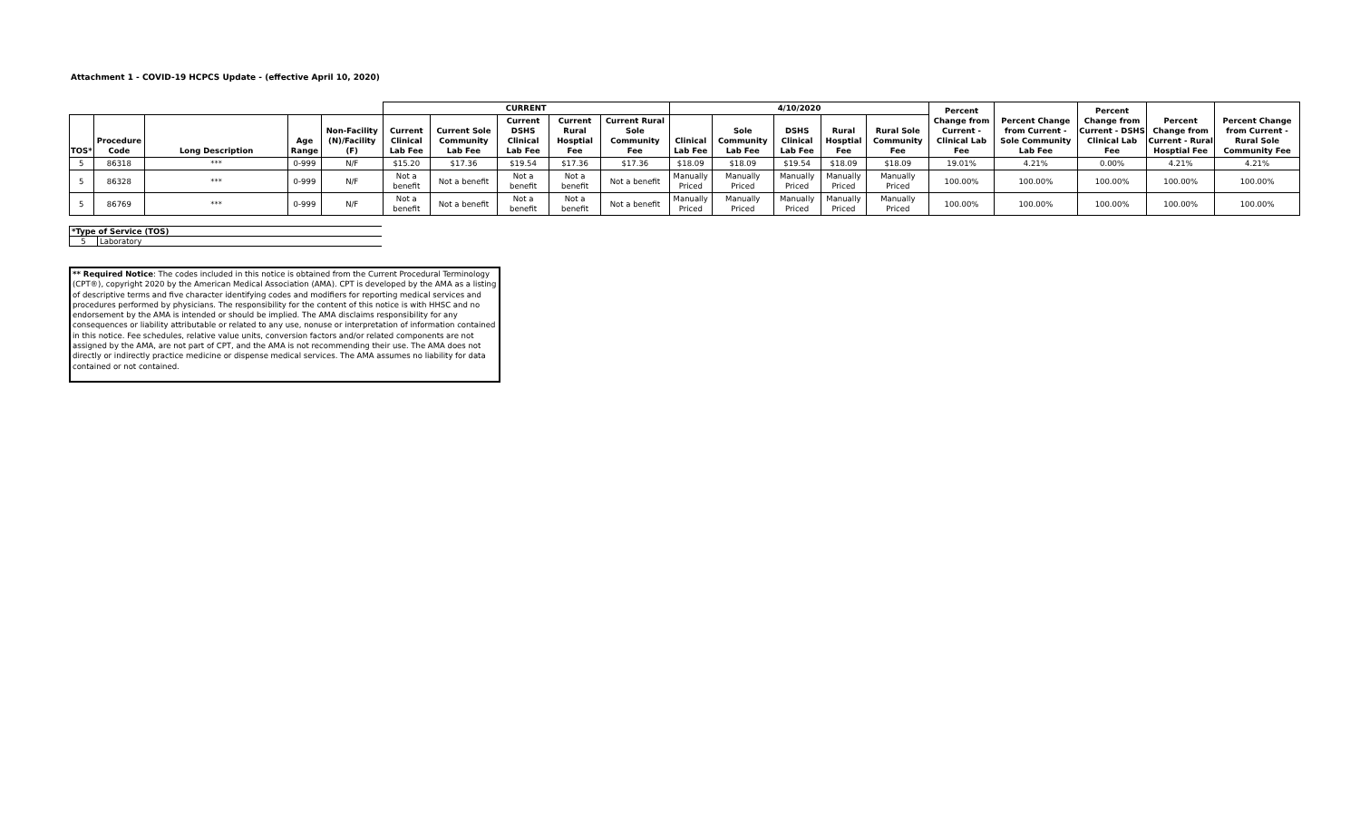Attachment 1 - COVID-19 HCPCS Update - (effective April 10, 2020)
| | | | | | CURRENT | | | | | 4/10/2020 | | | | | Percent Change from Current - Clinical Lab Fee | Percent Change from Current - Sole Community Lab Fee | Percent Change from Current - DSHS Clinical Lab Fee | Percent Change from Current - Rural Hosptial Fee | Percent Change from Current - Rural Sole Community Fee |
| --- | --- | --- | --- | --- | --- | --- | --- | --- | --- | --- | --- | --- | --- | --- | --- | --- | --- | --- | --- |
| TOS* | Procedure Code | Long Description | Age Range | Non-Facility (N)/Facility (F) | Current Clinical Lab Fee | Current Sole Community Lab Fee | Current DSHS Clinical Lab Fee | Current Rural Hosptial Fee | Current Rural Sole Community Fee | Clinical Lab Fee | Sole Community Lab Fee | DSHS Clinical Lab Fee | Rural Hosptial Fee | Rural Sole Community Fee | | | | | |
| 5 | 86318 | *** | 0-999 | N/F | $15.20 | $17.36 | $19.54 | $17.36 | $17.36 | $18.09 | $18.09 | $19.54 | $18.09 | $18.09 | 19.01% | 4.21% | 0.00% | 4.21% | 4.21% |
| 5 | 86328 | *** | 0-999 | N/F | Not a benefit | Not a benefit | Not a benefit | Not a benefit | Not a benefit | Manually Priced | Manually Priced | Manually Priced | Manually Priced | Manually Priced | 100.00% | 100.00% | 100.00% | 100.00% | 100.00% |
| 5 | 86769 | *** | 0-999 | N/F | Not a benefit | Not a benefit | Not a benefit | Not a benefit | Not a benefit | Manually Priced | Manually Priced | Manually Priced | Manually Priced | Manually Priced | 100.00% | 100.00% | 100.00% | 100.00% | 100.00% |
| *Type of Service (TOS) | |
| 5 | Laboratory |
** Required Notice: The codes included in this notice is obtained from the Current Procedural Terminology (CPT®), copyright 2020 by the American Medical Association (AMA). CPT is developed by the AMA as a listing of descriptive terms and five character identifying codes and modifiers for reporting medical services and procedures performed by physicians. The responsibility for the content of this notice is with HHSC and no endorsement by the AMA is intended or should be implied. The AMA disclaims responsibility for any consequences or liability attributable or related to any use, nonuse or interpretation of information contained in this notice. Fee schedules, relative value units, conversion factors and/or related components are not assigned by the AMA, are not part of CPT, and the AMA is not recommending their use. The AMA does not directly or indirectly practice medicine or dispense medical services. The AMA assumes no liability for data contained or not contained.